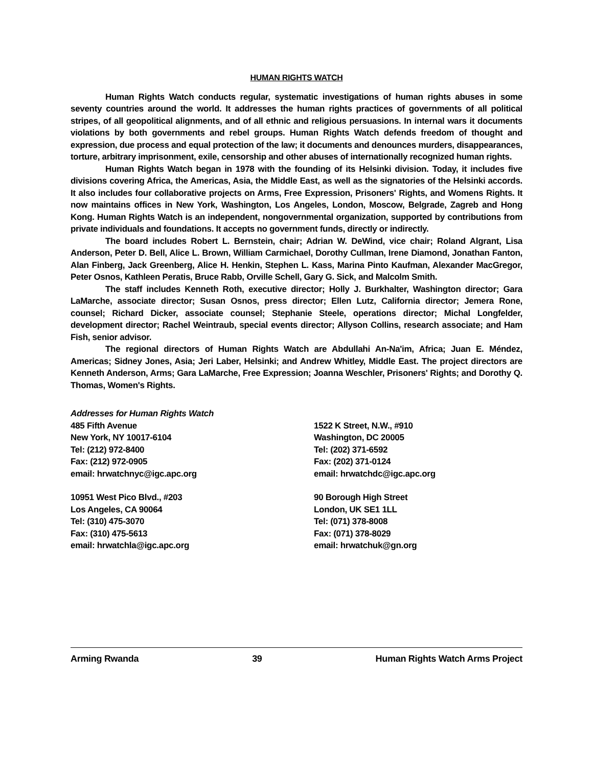HUMAN RIGHTS WATCH
Human Rights Watch conducts regular, systematic investigations of human rights abuses in some seventy countries around the world. It addresses the human rights practices of governments of all political stripes, of all geopolitical alignments, and of all ethnic and religious persuasions. In internal wars it documents violations by both governments and rebel groups. Human Rights Watch defends freedom of thought and expression, due process and equal protection of the law; it documents and denounces murders, disappearances, torture, arbitrary imprisonment, exile, censorship and other abuses of internationally recognized human rights.
Human Rights Watch began in 1978 with the founding of its Helsinki division. Today, it includes five divisions covering Africa, the Americas, Asia, the Middle East, as well as the signatories of the Helsinki accords. It also includes four collaborative projects on Arms, Free Expression, Prisoners' Rights, and Womens Rights. It now maintains offices in New York, Washington, Los Angeles, London, Moscow, Belgrade, Zagreb and Hong Kong. Human Rights Watch is an independent, nongovernmental organization, supported by contributions from private individuals and foundations. It accepts no government funds, directly or indirectly.
The board includes Robert L. Bernstein, chair; Adrian W. DeWind, vice chair; Roland Algrant, Lisa Anderson, Peter D. Bell, Alice L. Brown, William Carmichael, Dorothy Cullman, Irene Diamond, Jonathan Fanton, Alan Finberg, Jack Greenberg, Alice H. Henkin, Stephen L. Kass, Marina Pinto Kaufman, Alexander MacGregor, Peter Osnos, Kathleen Peratis, Bruce Rabb, Orville Schell, Gary G. Sick, and Malcolm Smith.
The staff includes Kenneth Roth, executive director; Holly J. Burkhalter, Washington director; Gara LaMarche, associate director; Susan Osnos, press director; Ellen Lutz, California director; Jemera Rone, counsel; Richard Dicker, associate counsel; Stephanie Steele, operations director; Michal Longfelder, development director; Rachel Weintraub, special events director; Allyson Collins, research associate; and Ham Fish, senior advisor.
The regional directors of Human Rights Watch are Abdullahi An-Na'im, Africa; Juan E. Méndez, Americas; Sidney Jones, Asia; Jeri Laber, Helsinki; and Andrew Whitley, Middle East. The project directors are Kenneth Anderson, Arms; Gara LaMarche, Free Expression; Joanna Weschler, Prisoners' Rights; and Dorothy Q. Thomas, Women's Rights.
Addresses for Human Rights Watch
485 Fifth Avenue
New York, NY 10017-6104
Tel: (212) 972-8400
Fax: (212) 972-0905
email: hrwatchnyc@igc.apc.org
10951 West Pico Blvd., #203
Los Angeles, CA 90064
Tel: (310) 475-3070
Fax: (310) 475-5613
email: hrwatchla@igc.apc.org
1522 K Street, N.W., #910
Washington, DC 20005
Tel: (202) 371-6592
Fax: (202) 371-0124
email: hrwatchdc@igc.apc.org
90 Borough High Street
London, UK SE1 1LL
Tel: (071) 378-8008
Fax: (071) 378-8029
email: hrwatchuk@gn.org
Arming Rwanda 39 Human Rights Watch Arms Project